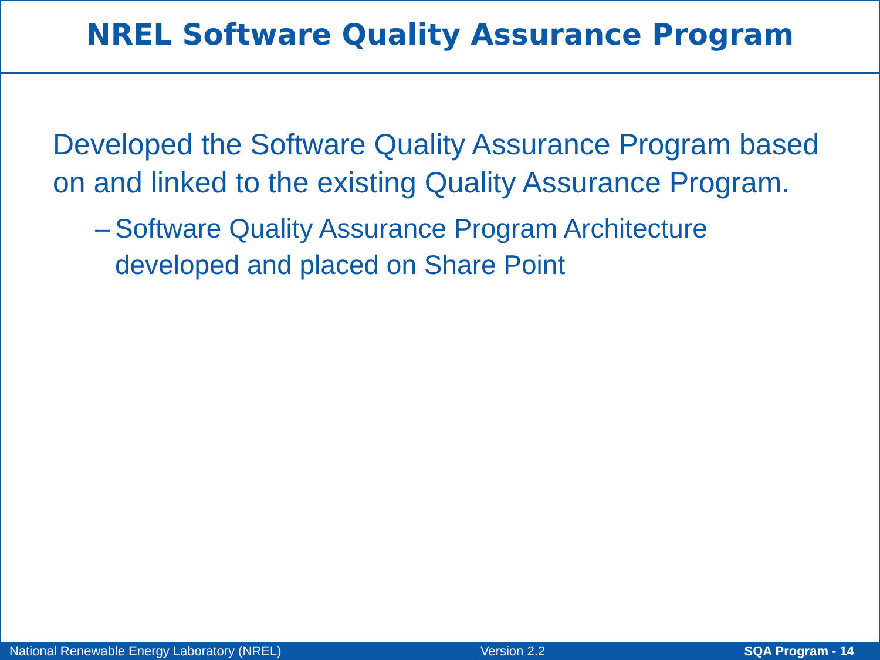NREL Software Quality Assurance Program
Developed the Software Quality Assurance Program based on and linked to the existing Quality Assurance Program.
– Software Quality Assurance Program Architecture developed and placed on Share Point
National Renewable Energy Laboratory (NREL) Version 2.2 SQA Program - 14